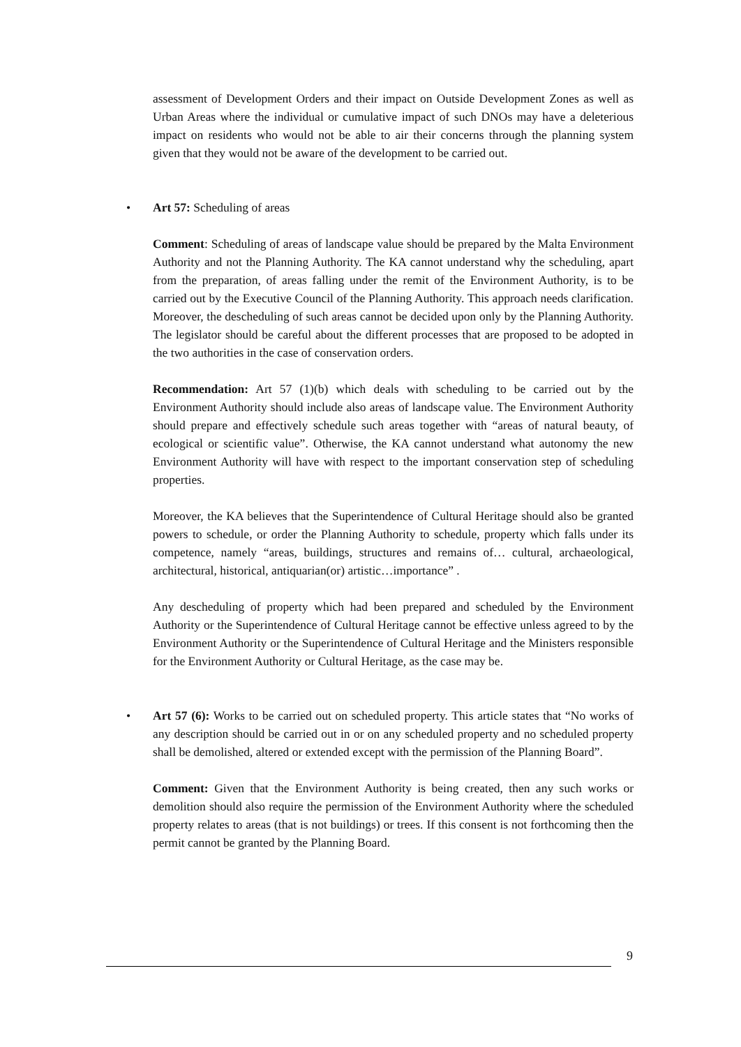assessment of Development Orders and their impact on Outside Development Zones as well as Urban Areas where the individual or cumulative impact of such DNOs may have a deleterious impact on residents who would not be able to air their concerns through the planning system given that they would not be aware of the development to be carried out.
• Art 57: Scheduling of areas
Comment: Scheduling of areas of landscape value should be prepared by the Malta Environment Authority and not the Planning Authority. The KA cannot understand why the scheduling, apart from the preparation, of areas falling under the remit of the Environment Authority, is to be carried out by the Executive Council of the Planning Authority. This approach needs clarification. Moreover, the descheduling of such areas cannot be decided upon only by the Planning Authority. The legislator should be careful about the different processes that are proposed to be adopted in the two authorities in the case of conservation orders.
Recommendation: Art 57 (1)(b) which deals with scheduling to be carried out by the Environment Authority should include also areas of landscape value. The Environment Authority should prepare and effectively schedule such areas together with “areas of natural beauty, of ecological or scientific value”. Otherwise, the KA cannot understand what autonomy the new Environment Authority will have with respect to the important conservation step of scheduling properties.
Moreover, the KA believes that the Superintendence of Cultural Heritage should also be granted powers to schedule, or order the Planning Authority to schedule, property which falls under its competence, namely “areas, buildings, structures and remains of… cultural, archaeological, architectural, historical, antiquarian(or) artistic…importance” .
Any descheduling of property which had been prepared and scheduled by the Environment Authority or the Superintendence of Cultural Heritage cannot be effective unless agreed to by the Environment Authority or the Superintendence of Cultural Heritage and the Ministers responsible for the Environment Authority or Cultural Heritage, as the case may be.
• Art 57 (6): Works to be carried out on scheduled property. This article states that “No works of any description should be carried out in or on any scheduled property and no scheduled property shall be demolished, altered or extended except with the permission of the Planning Board”.
Comment: Given that the Environment Authority is being created, then any such works or demolition should also require the permission of the Environment Authority where the scheduled property relates to areas (that is not buildings) or trees. If this consent is not forthcoming then the permit cannot be granted by the Planning Board.
9